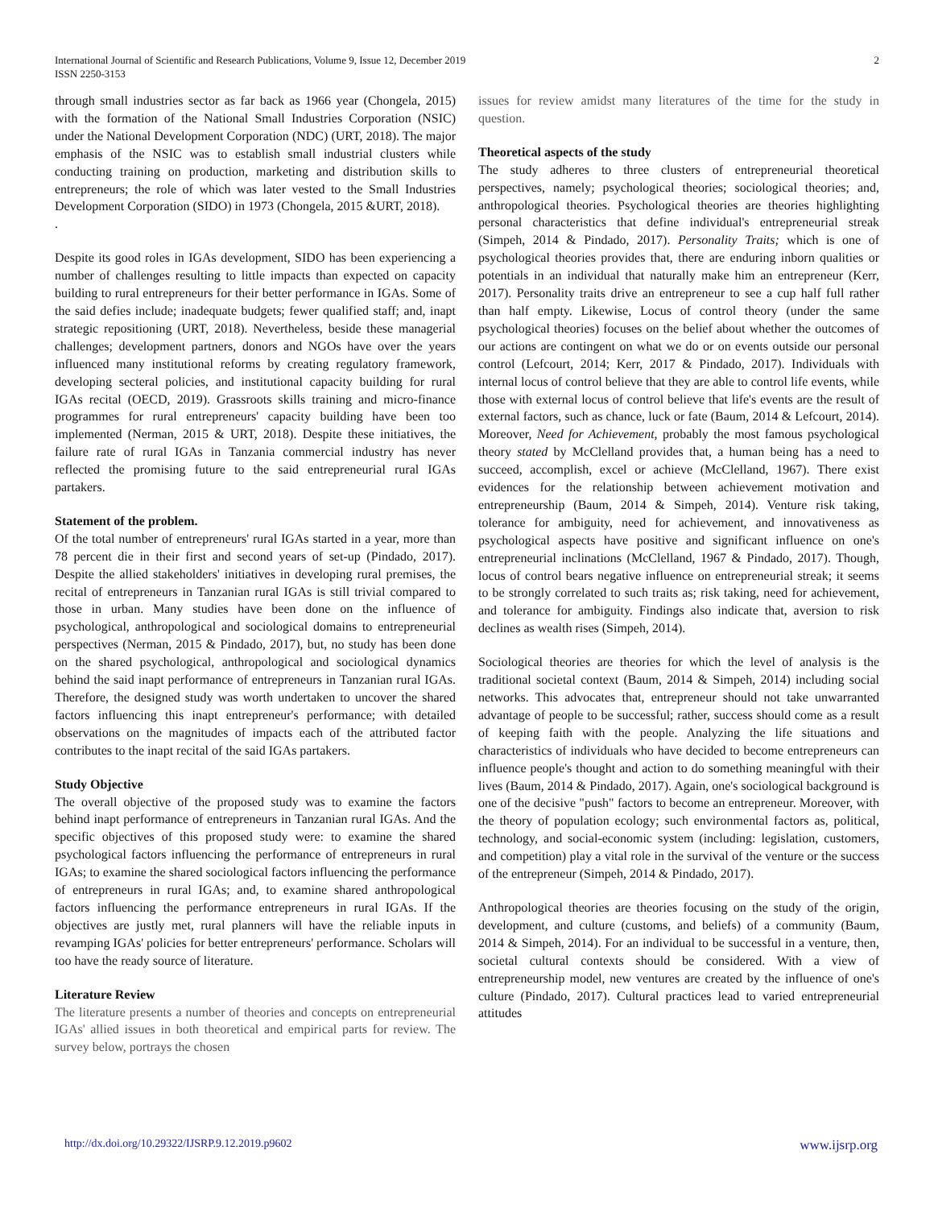International Journal of Scientific and Research Publications, Volume 9, Issue 12, December 2019
ISSN 2250-3153
2
through small industries sector as far back as 1966 year (Chongela, 2015) with the formation of the National Small Industries Corporation (NSIC) under the National Development Corporation (NDC) (URT, 2018). The major emphasis of the NSIC was to establish small industrial clusters while conducting training on production, marketing and distribution skills to entrepreneurs; the role of which was later vested to the Small Industries Development Corporation (SIDO) in 1973 (Chongela, 2015 &URT, 2018).
.
Despite its good roles in IGAs development, SIDO has been experiencing a number of challenges resulting to little impacts than expected on capacity building to rural entrepreneurs for their better performance in IGAs. Some of the said defies include; inadequate budgets; fewer qualified staff; and, inapt strategic repositioning (URT, 2018). Nevertheless, beside these managerial challenges; development partners, donors and NGOs have over the years influenced many institutional reforms by creating regulatory framework, developing secteral policies, and institutional capacity building for rural IGAs recital (OECD, 2019). Grassroots skills training and micro-finance programmes for rural entrepreneurs' capacity building have been too implemented (Nerman, 2015 & URT, 2018). Despite these initiatives, the failure rate of rural IGAs in Tanzania commercial industry has never reflected the promising future to the said entrepreneurial rural IGAs partakers.
Statement of the problem.
Of the total number of entrepreneurs' rural IGAs started in a year, more than 78 percent die in their first and second years of set-up (Pindado, 2017). Despite the allied stakeholders' initiatives in developing rural premises, the recital of entrepreneurs in Tanzanian rural IGAs is still trivial compared to those in urban. Many studies have been done on the influence of psychological, anthropological and sociological domains to entrepreneurial perspectives (Nerman, 2015 & Pindado, 2017), but, no study has been done on the shared psychological, anthropological and sociological dynamics behind the said inapt performance of entrepreneurs in Tanzanian rural IGAs. Therefore, the designed study was worth undertaken to uncover the shared factors influencing this inapt entrepreneur's performance; with detailed observations on the magnitudes of impacts each of the attributed factor contributes to the inapt recital of the said IGAs partakers.
Study Objective
The overall objective of the proposed study was to examine the factors behind inapt performance of entrepreneurs in Tanzanian rural IGAs. And the specific objectives of this proposed study were: to examine the shared psychological factors influencing the performance of entrepreneurs in rural IGAs; to examine the shared sociological factors influencing the performance of entrepreneurs in rural IGAs; and, to examine shared anthropological factors influencing the performance entrepreneurs in rural IGAs. If the objectives are justly met, rural planners will have the reliable inputs in revamping IGAs' policies for better entrepreneurs' performance. Scholars will too have the ready source of literature.
Literature Review
The literature presents a number of theories and concepts on entrepreneurial IGAs' allied issues in both theoretical and empirical parts for review. The survey below, portrays the chosen
issues for review amidst many literatures of the time for the study in question.
Theoretical aspects of the study
The study adheres to three clusters of entrepreneurial theoretical perspectives, namely; psychological theories; sociological theories; and, anthropological theories. Psychological theories are theories highlighting personal characteristics that define individual's entrepreneurial streak (Simpeh, 2014 & Pindado, 2017). Personality Traits; which is one of psychological theories provides that, there are enduring inborn qualities or potentials in an individual that naturally make him an entrepreneur (Kerr, 2017). Personality traits drive an entrepreneur to see a cup half full rather than half empty. Likewise, Locus of control theory (under the same psychological theories) focuses on the belief about whether the outcomes of our actions are contingent on what we do or on events outside our personal control (Lefcourt, 2014; Kerr, 2017 & Pindado, 2017). Individuals with internal locus of control believe that they are able to control life events, while those with external locus of control believe that life's events are the result of external factors, such as chance, luck or fate (Baum, 2014 & Lefcourt, 2014). Moreover, Need for Achievement, probably the most famous psychological theory stated by McClelland provides that, a human being has a need to succeed, accomplish, excel or achieve (McClelland, 1967). There exist evidences for the relationship between achievement motivation and entrepreneurship (Baum, 2014 & Simpeh, 2014). Venture risk taking, tolerance for ambiguity, need for achievement, and innovativeness as psychological aspects have positive and significant influence on one's entrepreneurial inclinations (McClelland, 1967 & Pindado, 2017). Though, locus of control bears negative influence on entrepreneurial streak; it seems to be strongly correlated to such traits as; risk taking, need for achievement, and tolerance for ambiguity. Findings also indicate that, aversion to risk declines as wealth rises (Simpeh, 2014).
Sociological theories are theories for which the level of analysis is the traditional societal context (Baum, 2014 & Simpeh, 2014) including social networks. This advocates that, entrepreneur should not take unwarranted advantage of people to be successful; rather, success should come as a result of keeping faith with the people. Analyzing the life situations and characteristics of individuals who have decided to become entrepreneurs can influence people's thought and action to do something meaningful with their lives (Baum, 2014 & Pindado, 2017). Again, one's sociological background is one of the decisive "push" factors to become an entrepreneur. Moreover, with the theory of population ecology; such environmental factors as, political, technology, and social-economic system (including: legislation, customers, and competition) play a vital role in the survival of the venture or the success of the entrepreneur (Simpeh, 2014 & Pindado, 2017).
Anthropological theories are theories focusing on the study of the origin, development, and culture (customs, and beliefs) of a community (Baum, 2014 & Simpeh, 2014). For an individual to be successful in a venture, then, societal cultural contexts should be considered. With a view of entrepreneurship model, new ventures are created by the influence of one's culture (Pindado, 2017). Cultural practices lead to varied entrepreneurial attitudes
http://dx.doi.org/10.29322/IJSRP.9.12.2019.p9602 www.ijsrp.org